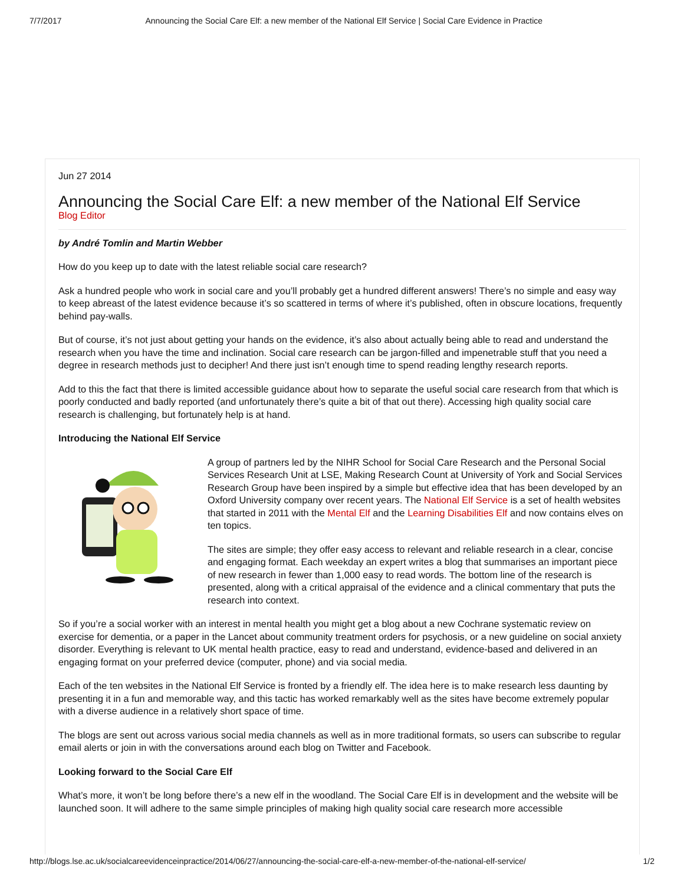7/7/2017 Announcing the Social Care Elf: a new member of the National Elf Service | Social Care Evidence in Practice
Jun 27 2014
Announcing the Social Care Elf: a new member of the National Elf Service
Blog Editor
by André Tomlin and Martin Webber
How do you keep up to date with the latest reliable social care research?
Ask a hundred people who work in social care and you’ll probably get a hundred different answers! There’s no simple and easy way to keep abreast of the latest evidence because it’s so scattered in terms of where it’s published, often in obscure locations, frequently behind pay-walls.
But of course, it’s not just about getting your hands on the evidence, it’s also about actually being able to read and understand the research when you have the time and inclination. Social care research can be jargon-filled and impenetrable stuff that you need a degree in research methods just to decipher! And there just isn’t enough time to spend reading lengthy research reports.
Add to this the fact that there is limited accessible guidance about how to separate the useful social care research from that which is poorly conducted and badly reported (and unfortunately there’s quite a bit of that out there). Accessing high quality social care research is challenging, but fortunately help is at hand.
Introducing the National Elf Service
A group of partners led by the NIHR School for Social Care Research and the Personal Social Services Research Unit at LSE, Making Research Count at University of York and Social Services Research Group have been inspired by a simple but effective idea that has been developed by an Oxford University company over recent years. The National Elf Service is a set of health websites that started in 2011 with the Mental Elf and the Learning Disabilities Elf and now contains elves on ten topics.
The sites are simple; they offer easy access to relevant and reliable research in a clear, concise and engaging format. Each weekday an expert writes a blog that summarises an important piece of new research in fewer than 1,000 easy to read words. The bottom line of the research is presented, along with a critical appraisal of the evidence and a clinical commentary that puts the research into context.
So if you’re a social worker with an interest in mental health you might get a blog about a new Cochrane systematic review on exercise for dementia, or a paper in the Lancet about community treatment orders for psychosis, or a new guideline on social anxiety disorder. Everything is relevant to UK mental health practice, easy to read and understand, evidence-based and delivered in an engaging format on your preferred device (computer, phone) and via social media.
Each of the ten websites in the National Elf Service is fronted by a friendly elf. The idea here is to make research less daunting by presenting it in a fun and memorable way, and this tactic has worked remarkably well as the sites have become extremely popular with a diverse audience in a relatively short space of time.
The blogs are sent out across various social media channels as well as in more traditional formats, so users can subscribe to regular email alerts or join in with the conversations around each blog on Twitter and Facebook.
Looking forward to the Social Care Elf
What’s more, it won’t be long before there’s a new elf in the woodland. The Social Care Elf is in development and the website will be launched soon. It will adhere to the same simple principles of making high quality social care research more accessible
http://blogs.lse.ac.uk/socialcareevidenceinpractice/2014/06/27/announcing-the-social-care-elf-a-new-member-of-the-national-elf-service/ 1/2